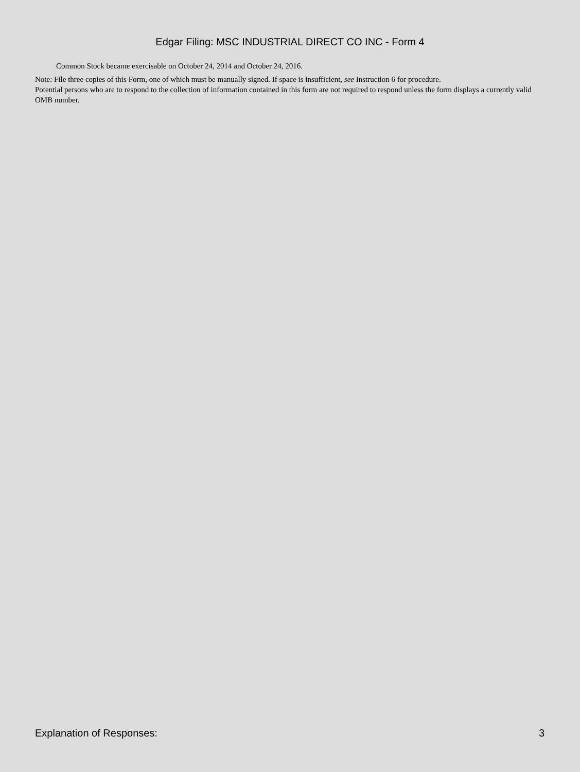Edgar Filing: MSC INDUSTRIAL DIRECT CO INC - Form 4
Common Stock became exercisable on October 24, 2014 and October 24, 2016.
Note: File three copies of this Form, one of which must be manually signed. If space is insufficient, see Instruction 6 for procedure.
Potential persons who are to respond to the collection of information contained in this form are not required to respond unless the form displays a currently valid OMB number.
Explanation of Responses: 3